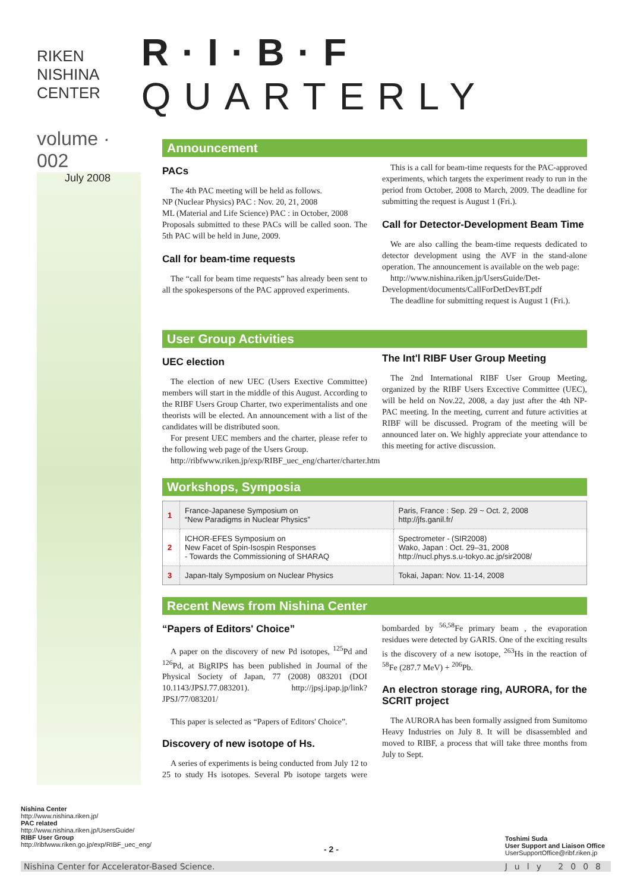RIKEN NISHINA CENTER
R·I·B·F QUARTERLY
volume · 002
July 2008
Announcement
PACs
The 4th PAC meeting will be held as follows.
NP (Nuclear Physics) PAC : Nov. 20, 21, 2008
ML (Material and Life Science) PAC : in October, 2008
Proposals submitted to these PACs will be called soon. The 5th PAC will be held in June, 2009.
Call for beam-time requests
The “call for beam time requests” has already been sent to all the spokespersons of the PAC approved experiments.
This is a call for beam-time requests for the PAC-approved experiments, which targets the experiment ready to run in the period from October, 2008 to March, 2009. The deadline for submitting the request is August 1 (Fri.).
Call for Detector-Development Beam Time
We are also calling the beam-time requests dedicated to detector development using the AVF in the stand-alone operation. The announcement is available on the web page:
http://www.nishina.riken.jp/UsersGuide/Det-Development/documents/CallForDetDevBT.pdf
The deadline for submitting request is August 1 (Fri.).
User Group Activities
UEC election
The election of new UEC (Users Exective Committee) members will start in the middle of this August. According to the RIBF Users Group Charter, two experimentalists and one theorists will be elected. An announcement with a list of the candidates will be distributed soon.
For present UEC members and the charter, please refer to the following web page of the Users Group.
http://ribfwww.riken.jp/exp/RIBF_uec_eng/charter/charter.htm
The Int'l RIBF User Group Meeting
The 2nd International RIBF User Group Meeting, organized by the RIBF Users Excective Committee (UEC), will be held on Nov.22, 2008, a day just after the 4th NP-PAC meeting. In the meeting, current and future activities at RIBF will be discussed. Program of the meeting will be announced later on. We highly appreciate your attendance to this meeting for active discussion.
Workshops, Symposia
| 1 | France-Japanese Symposium on “New Paradigms in Nuclear Physics” | Paris, France : Sep. 29 ~ Oct. 2, 2008 http://jfs.ganil.fr/ |
| 2 | ICHOR-EFES Symposium on New Facet of Spin-Isospin Responses - Towards the Commissioning of SHARAQ | Spectrometer - (SIR2008) Wako, Japan : Oct. 29–31, 2008 http://nucl.phys.s.u-tokyo.ac.jp/sir2008/ |
| 3 | Japan-Italy Symposium on Nuclear Physics | Tokai, Japan: Nov. 11-14, 2008 |
Recent News from Nishina Center
“Papers of Editors' Choice”
A paper on the discovery of new Pd isotopes, <sup>125</sup>Pd and <sup>126</sup>Pd, at BigRIPS has been published in Journal of the Physical Society of Japan, 77 (2008) 083201 (DOI 10.1143/JPSJ.77.083201). http://jpsj.ipap.jp/link?JPSJ/77/083201/
This paper is selected as “Papers of Editors' Choice”.
Discovery of new isotope of Hs.
A series of experiments is being conducted from July 12 to 25 to study Hs isotopes. Several Pb isotope targets were bombarded by <sup>56,58</sup>Fe primary beam , the evaporation residues were detected by GARIS. One of the exciting results is the discovery of a new isotope, <sup>263</sup>Hs in the reaction of <sup>58</sup>Fe (287.7 MeV) + <sup>206</sup>Pb.
An electron storage ring, AURORA, for the SCRIT project
The AURORA has been formally assigned from Sumitomo Heavy Industries on July 8. It will be disassembled and moved to RIBF, a process that will take three months from July to Sept.
Nishina Center
http://www.nishina.riken.jp/
PAC related
http://www.nishina.riken.jp/UsersGuide/
RIBF User Group
http://ribfwww.riken.go.jp/exp/RIBF_uec_eng/
- 2 -
Toshimi Suda
User Support and Liaison Office
UserSupportOffice@ribf.riken.jp
Nishina Center for Accelerator-Based Science. July 2008